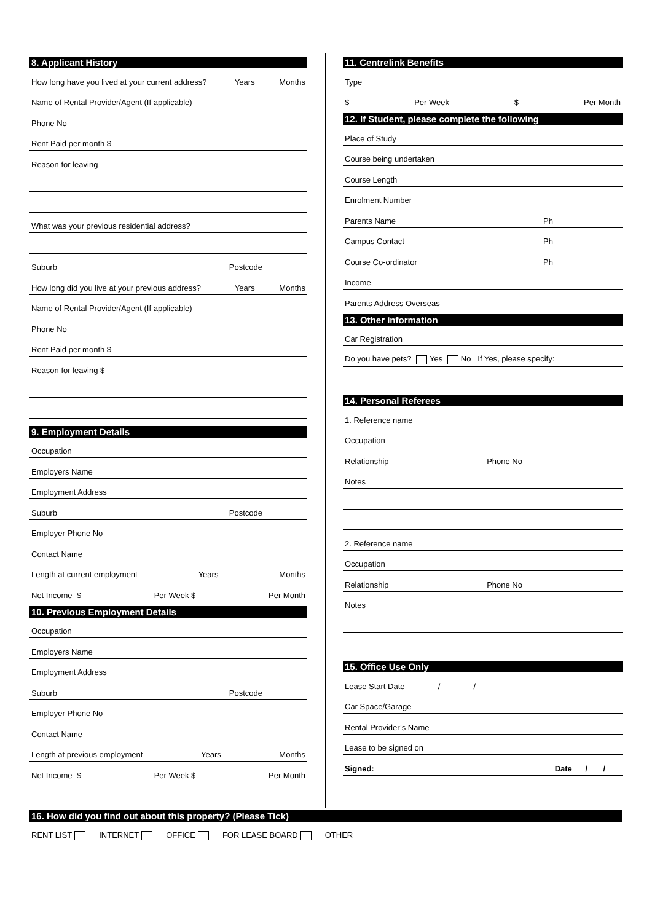8. Applicant History
How long have you lived at your current address? Years Months
Name of Rental Provider/Agent (If applicable)
Phone No
Rent Paid per month $
Reason for leaving
What was your previous residential address?
Suburb Postcode
How long did you live at your previous address? Years Months
Name of Rental Provider/Agent (If applicable)
Phone No
Rent Paid per month $
Reason for leaving $
9. Employment Details
Occupation
Employers Name
Employment Address
Suburb Postcode
Employer Phone No
Contact Name
Length at current employment Years Months
Net Income $ Per Week $ Per Month
10. Previous Employment Details
Occupation
Employers Name
Employment Address
Suburb Postcode
Employer Phone No
Contact Name
Length at previous employment Years Months
Net Income $ Per Week $ Per Month
11. Centrelink Benefits
Type
$ Per Week $ Per Month
12. If Student, please complete the following
Place of Study
Course being undertaken
Course Length
Enrolment Number
Parents Name Ph
Campus Contact Ph
Course Co-ordinator Ph
Income
Parents Address Overseas
13. Other information
Car Registration
Do you have pets? Yes No If Yes, please specify:
14. Personal Referees
1. Reference name
Occupation
Relationship Phone No
Notes
2. Reference name
Occupation
Relationship Phone No
Notes
15. Office Use Only
Lease Start Date / /
Car Space/Garage
Rental Provider’s Name
Lease to be signed on
Signed: Date / /
16. How did you find out about this property? (Please Tick)
RENT LIST INTERNET OFFICE FOR LEASE BOARD OTHER